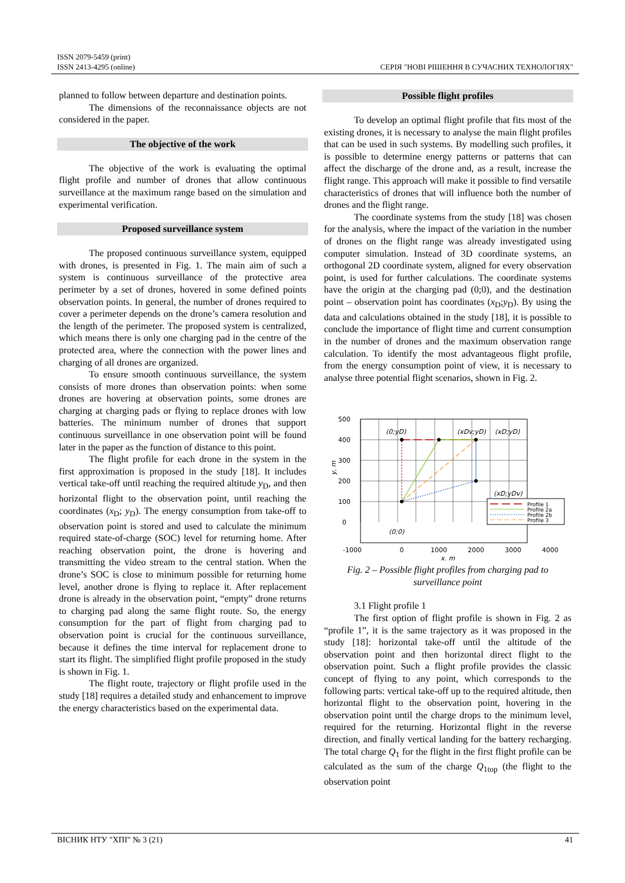ISSN 2079-5459 (print)
ISSN 2413-4295 (online)
СЕРІЯ "НОВІ РІШЕННЯ В СУЧАСНИХ ТЕХНОЛОГІЯХ"
planned to follow between departure and destination points.
The dimensions of the reconnaissance objects are not considered in the paper.
The objective of the work
The objective of the work is evaluating the optimal flight profile and number of drones that allow continuous surveillance at the maximum range based on the simulation and experimental verification.
Proposed surveillance system
The proposed continuous surveillance system, equipped with drones, is presented in Fig. 1. The main aim of such a system is continuous surveillance of the protective area perimeter by a set of drones, hovered in some defined points observation points. In general, the number of drones required to cover a perimeter depends on the drone’s camera resolution and the length of the perimeter. The proposed system is centralized, which means there is only one charging pad in the centre of the protected area, where the connection with the power lines and charging of all drones are organized.
To ensure smooth continuous surveillance, the system consists of more drones than observation points: when some drones are hovering at observation points, some drones are charging at charging pads or flying to replace drones with low batteries. The minimum number of drones that support continuous surveillance in one observation point will be found later in the paper as the function of distance to this point.
The flight profile for each drone in the system in the first approximation is proposed in the study [18]. It includes vertical take-off until reaching the required altitude y<sub>D</sub>, and then horizontal flight to the observation point, until reaching the coordinates (x<sub>D</sub>; y<sub>D</sub>). The energy consumption from take-off to observation point is stored and used to calculate the minimum required state-of-charge (SOC) level for returning home. After reaching observation point, the drone is hovering and transmitting the video stream to the central station. When the drone’s SOC is close to minimum possible for returning home level, another drone is flying to replace it. After replacement drone is already in the observation point, “empty” drone returns to charging pad along the same flight route. So, the energy consumption for the part of flight from charging pad to observation point is crucial for the continuous surveillance, because it defines the time interval for replacement drone to start its flight. The simplified flight profile proposed in the study is shown in Fig. 1.
The flight route, trajectory or flight profile used in the study [18] requires a detailed study and enhancement to improve the energy characteristics based on the experimental data.
Possible flight profiles
To develop an optimal flight profile that fits most of the existing drones, it is necessary to analyse the main flight profiles that can be used in such systems. By modelling such profiles, it is possible to determine energy patterns or patterns that can affect the discharge of the drone and, as a result, increase the flight range. This approach will make it possible to find versatile characteristics of drones that will influence both the number of drones and the flight range.
The coordinate systems from the study [18] was chosen for the analysis, where the impact of the variation in the number of drones on the flight range was already investigated using computer simulation. Instead of 3D coordinate systems, an orthogonal 2D coordinate system, aligned for every observation point, is used for further calculations. The coordinate systems have the origin at the charging pad (0;0), and the destination point – observation point has coordinates (x<sub>D</sub>;y<sub>D</sub>). By using the data and calculations obtained in the study [18], it is possible to conclude the importance of flight time and current consumption in the number of drones and the maximum observation range calculation. To identify the most advantageous flight profile, from the energy consumption point of view, it is necessary to analyse three potential flight scenarios, shown in Fig. 2.
500
400
300
200
100
0
-1000
0
1000
2000
3000
4000
x, m
y, m
(0;yD)
(xDv;yD)
(xD;yD)
(xD;yDv)
(0;0)
Profile 1
Profile 2a
Profile 2b
Profile 3
Fig. 2 – Possible flight profiles from charging pad to surveillance point
3.1 Flight profile 1
The first option of flight profile is shown in Fig. 2 as “profile 1”, it is the same trajectory as it was proposed in the study [18]: horizontal take-off until the altitude of the observation point and then horizontal direct flight to the observation point. Such a flight profile provides the classic concept of flying to any point, which corresponds to the following parts: vertical take-off up to the required altitude, then horizontal flight to the observation point, hovering in the observation point until the charge drops to the minimum level, required for the returning. Horizontal flight in the reverse direction, and finally vertical landing for the battery recharging. The total charge Q<sub>1</sub> for the flight in the first flight profile can be calculated as the sum of the charge Q<sub>1top</sub> (the flight to the observation point
ВІСНИК НТУ "ХПІ" № 3 (21) 41